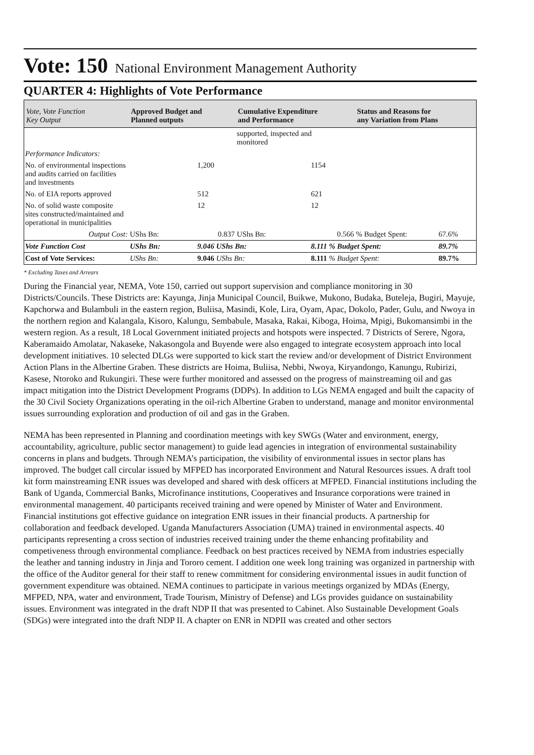Vote: 150 National Environment Management Authority
QUARTER 4: Highlights of Vote Performance
| Vote, Vote Function Key Output | Approved Budget and Planned outputs | | Cumulative Expenditure and Performance | | Status and Reasons for any Variation from Plans | | |
| --- | --- | --- | --- | --- | --- | --- | --- |
| | | | supported, inspected and monitored | | | | |
| Performance Indicators: | | | | | | | |
| No. of environmental inspections and audits carried on facilities and investments | | 1,200 | | 1154 | | | |
| No. of EIA reports approved | | 512 | | 621 | | | |
| No. of solid waste composite sites constructed/maintained and operational in municipalities | | 12 | | 12 | | | |
| Output Cost: | UShs Bn: | 0.837 | UShs Bn: | 0.566 | % Budget Spent: | 67.6% | |
| Vote Function Cost | UShs Bn: | 9.046 UShs Bn: | | 8.111 % Budget Spent: | | 89.7% | |
| Cost of Vote Services: | UShs Bn: | 9.046 UShs Bn: | | 8.111 % Budget Spent: | | 89.7% | |
* Excluding Taxes and Arrears
During the Financial year, NEMA, Vote 150, carried out support supervision and compliance monitoring in 30 Districts/Councils. These Districts are: Kayunga, Jinja Municipal Council, Buikwe, Mukono, Budaka, Buteleja, Bugiri, Mayuje, Kapchorwa and Bulambuli in the eastern region, Buliisa, Masindi, Kole, Lira, Oyam, Apac, Dokolo, Pader, Gulu, and Nwoya in the northern region and Kalangala, Kisoro, Kalungu, Sembabule, Masaka, Rakai, Kiboga, Hoima, Mpigi, Bukomansimbi in the western region. As a result, 18 Local Government initiated projects and hotspots were inspected. 7 Districts of Serere, Ngora, Kaberamaido Amolatar, Nakaseke, Nakasongola and Buyende were also engaged to integrate ecosystem approach into local development initiatives. 10 selected DLGs were supported to kick start the review and/or development of District Environment Action Plans in the Albertine Graben. These districts are Hoima, Buliisa, Nebbi, Nwoya, Kiryandongo, Kanungu, Rubirizi, Kasese, Ntoroko and Rukungiri. These were further monitored and assessed on the progress of mainstreaming oil and gas impact mitigation into the District Development Programs (DDPs). In addition to LGs NEMA engaged and built the capacity of the 30 Civil Society Organizations operating in the oil-rich Albertine Graben to understand, manage and monitor environmental issues surrounding exploration and production of oil and gas in the Graben.
NEMA has been represented in Planning and coordination meetings with key SWGs (Water and environment, energy, accountability, agriculture, public sector management) to guide lead agencies in integration of environmental sustainability concerns in plans and budgets. Through NEMA’s participation, the visibility of environmental issues in sector plans has improved. The budget call circular issued by MFPED has incorporated Environment and Natural Resources issues. A draft tool kit form mainstreaming ENR issues was developed and shared with desk officers at MFPED. Financial institutions including the Bank of Uganda, Commercial Banks, Microfinance institutions, Cooperatives and Insurance corporations were trained in environmental management. 40 participants received training and were opened by Minister of Water and Environment. Financial institutions got effective guidance on integration ENR issues in their financial products. A partnership for collaboration and feedback developed. Uganda Manufacturers Association (UMA) trained in environmental aspects. 40 participants representing a cross section of industries received training under the theme enhancing profitability and competiveness through environmental compliance. Feedback on best practices received by NEMA from industries especially the leather and tanning industry in Jinja and Tororo cement. I addition one week long training was organized in partnership with the office of the Auditor general for their staff to renew commitment for considering environmental issues in audit function of government expenditure was obtained. NEMA continues to participate in various meetings organized by MDAs (Energy, MFPED, NPA, water and environment, Trade Tourism, Ministry of Defense) and LGs provides guidance on sustainability issues. Environment was integrated in the draft NDP II that was presented to Cabinet. Also Sustainable Development Goals (SDGs) were integrated into the draft NDP II. A chapter on ENR in NDPII was created and other sectors